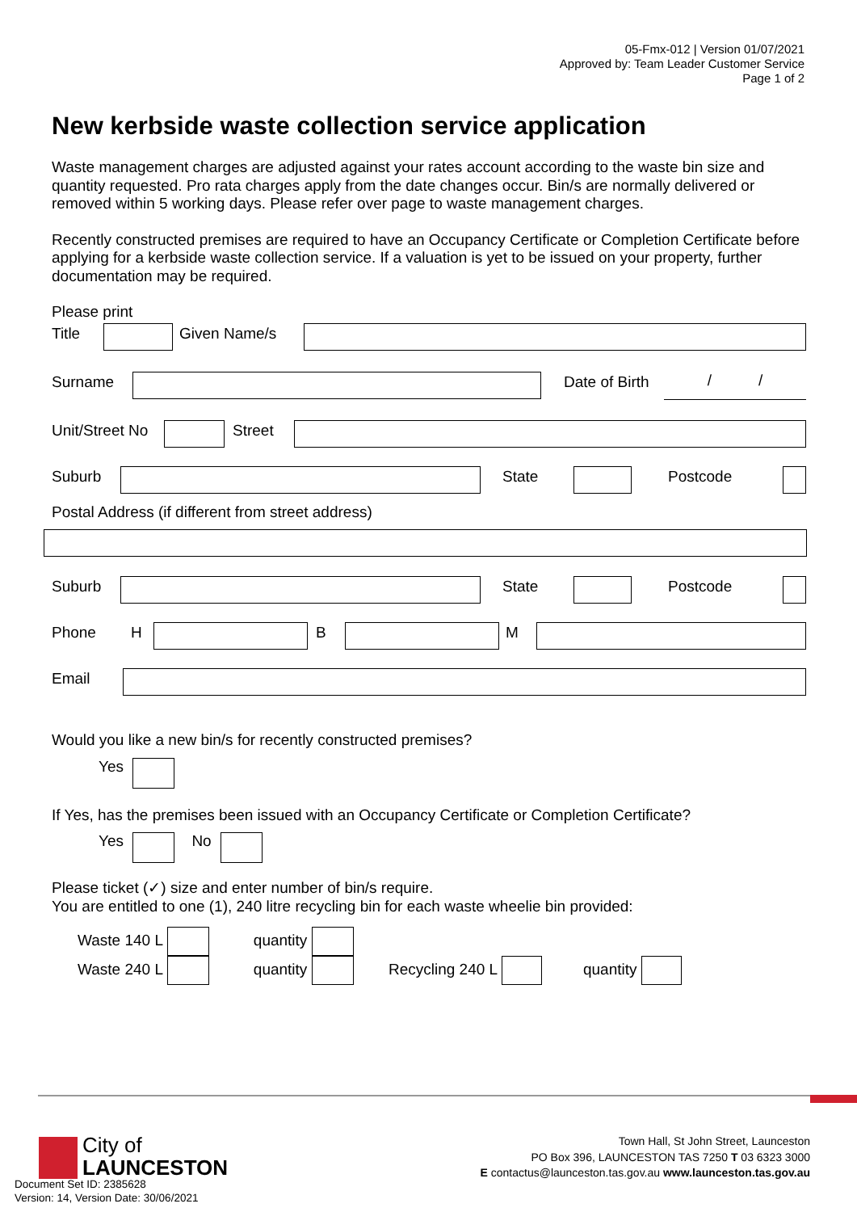05-Fmx-012 | Version 01/07/2021
Approved by: Team Leader Customer Service
Page 1 of 2
New kerbside waste collection service application
Waste management charges are adjusted against your rates account according to the waste bin size and quantity requested. Pro rata charges apply from the date changes occur. Bin/s are normally delivered or removed within 5 working days. Please refer over page to waste management charges.
Recently constructed premises are required to have an Occupancy Certificate or Completion Certificate before applying for a kerbside waste collection service. If a valuation is yet to be issued on your property, further documentation may be required.
Please print
Title Given Name/s
Surname Date of Birth
/ /
Unit/Street No
Street
Suburb State Postcode
Postal Address (if different from street address)
Suburb State Postcode
Phone H B M
Email
Would you like a new bin/s for recently constructed premises?
Yes
If Yes, has the premises been issued with an Occupancy Certificate or Completion Certificate?
Yes No
Please ticket (✓) size and enter number of bin/s require.
You are entitled to one (1), 240 litre recycling bin for each waste wheelie bin provided:
Waste 140 L quantity
Waste 240 L quantity Recycling 240 L quantity
City of
LAUNCESTON
Town Hall, St John Street, Launceston
PO Box 396, LAUNCESTON TAS 7250 T 03 6323 3000
E contactus@launceston.tas.gov.au www.launceston.tas.gov.au
Document Set ID: 2385628
Version: 14, Version Date: 30/06/2021